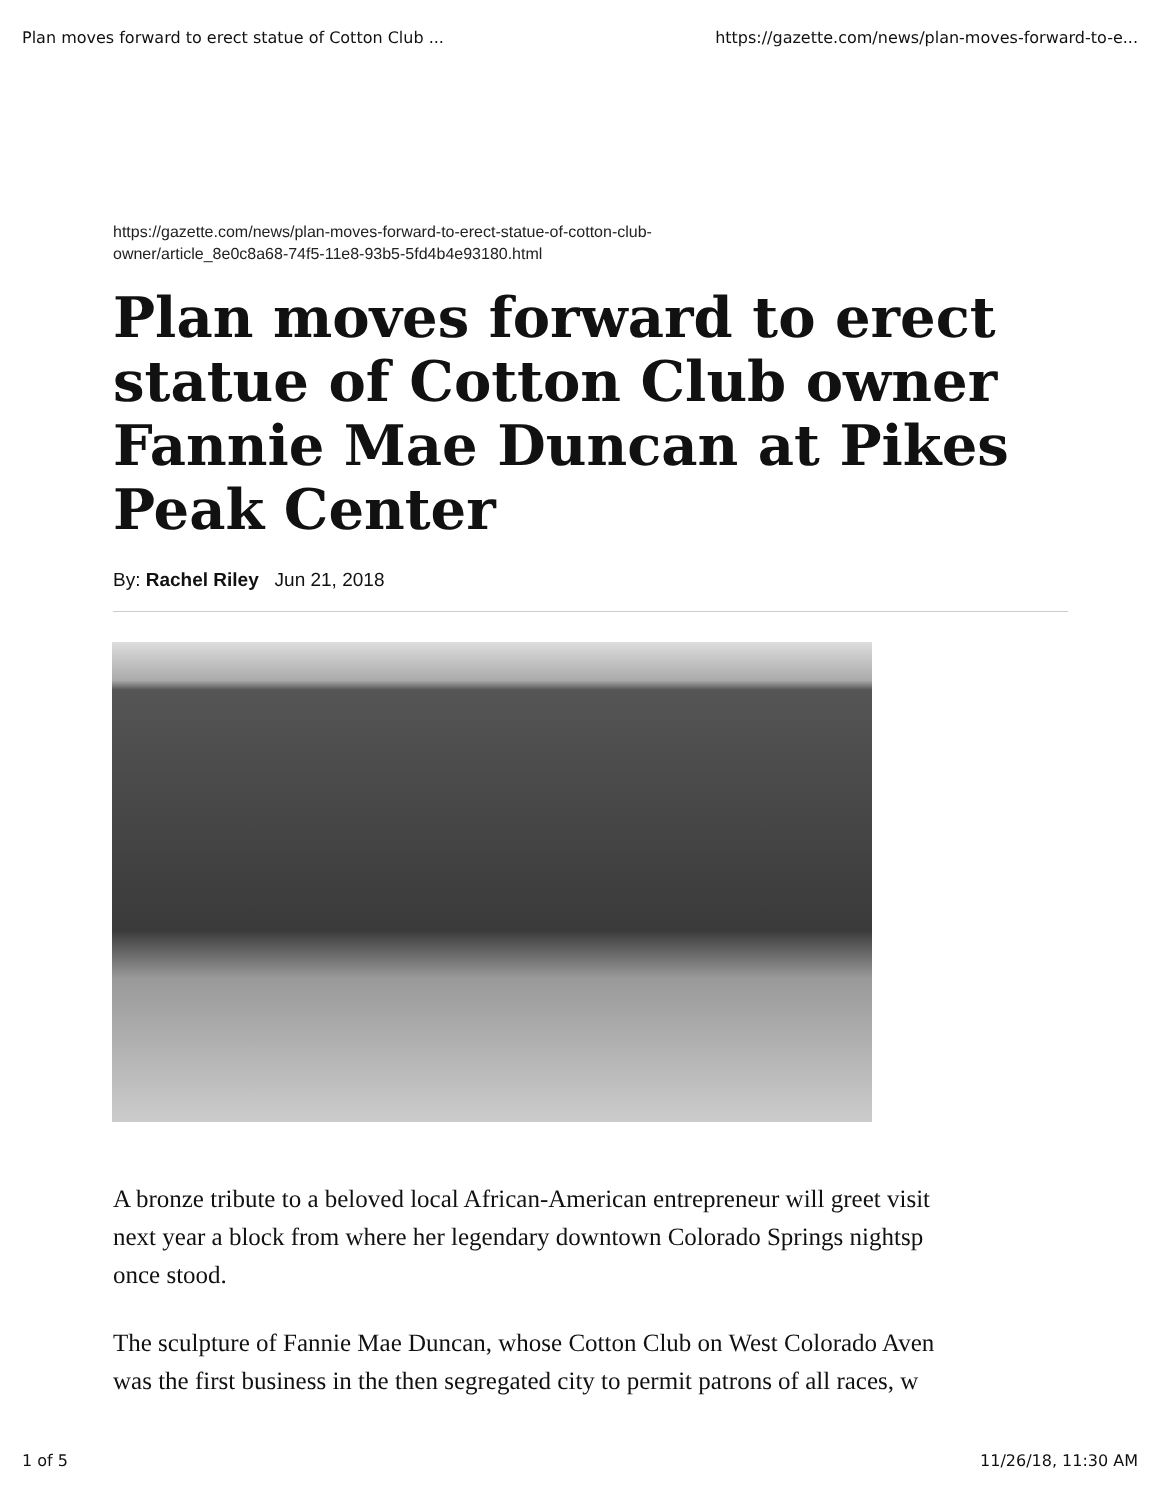Plan moves forward to erect statue of Cotton Club ... https://gazette.com/news/plan-moves-forward-to-e...
https://gazette.com/news/plan-moves-forward-to-erect-statue-of-cotton-club-
owner/article_8e0c8a68-74f5-11e8-93b5-5fd4b4e93180.html
Plan moves forward to erect statue of Cotton Club owner Fannie Mae Duncan at Pikes Peak Center
By: Rachel Riley Jun 21, 2018
A bronze tribute to a beloved local African-American entrepreneur will greet visit
next year a block from where her legendary downtown Colorado Springs nightsp
once stood.
The sculpture of Fannie Mae Duncan, whose Cotton Club on West Colorado Aven
was the first business in the then segregated city to permit patrons of all races, w
1 of 5 11/26/18, 11:30 AM